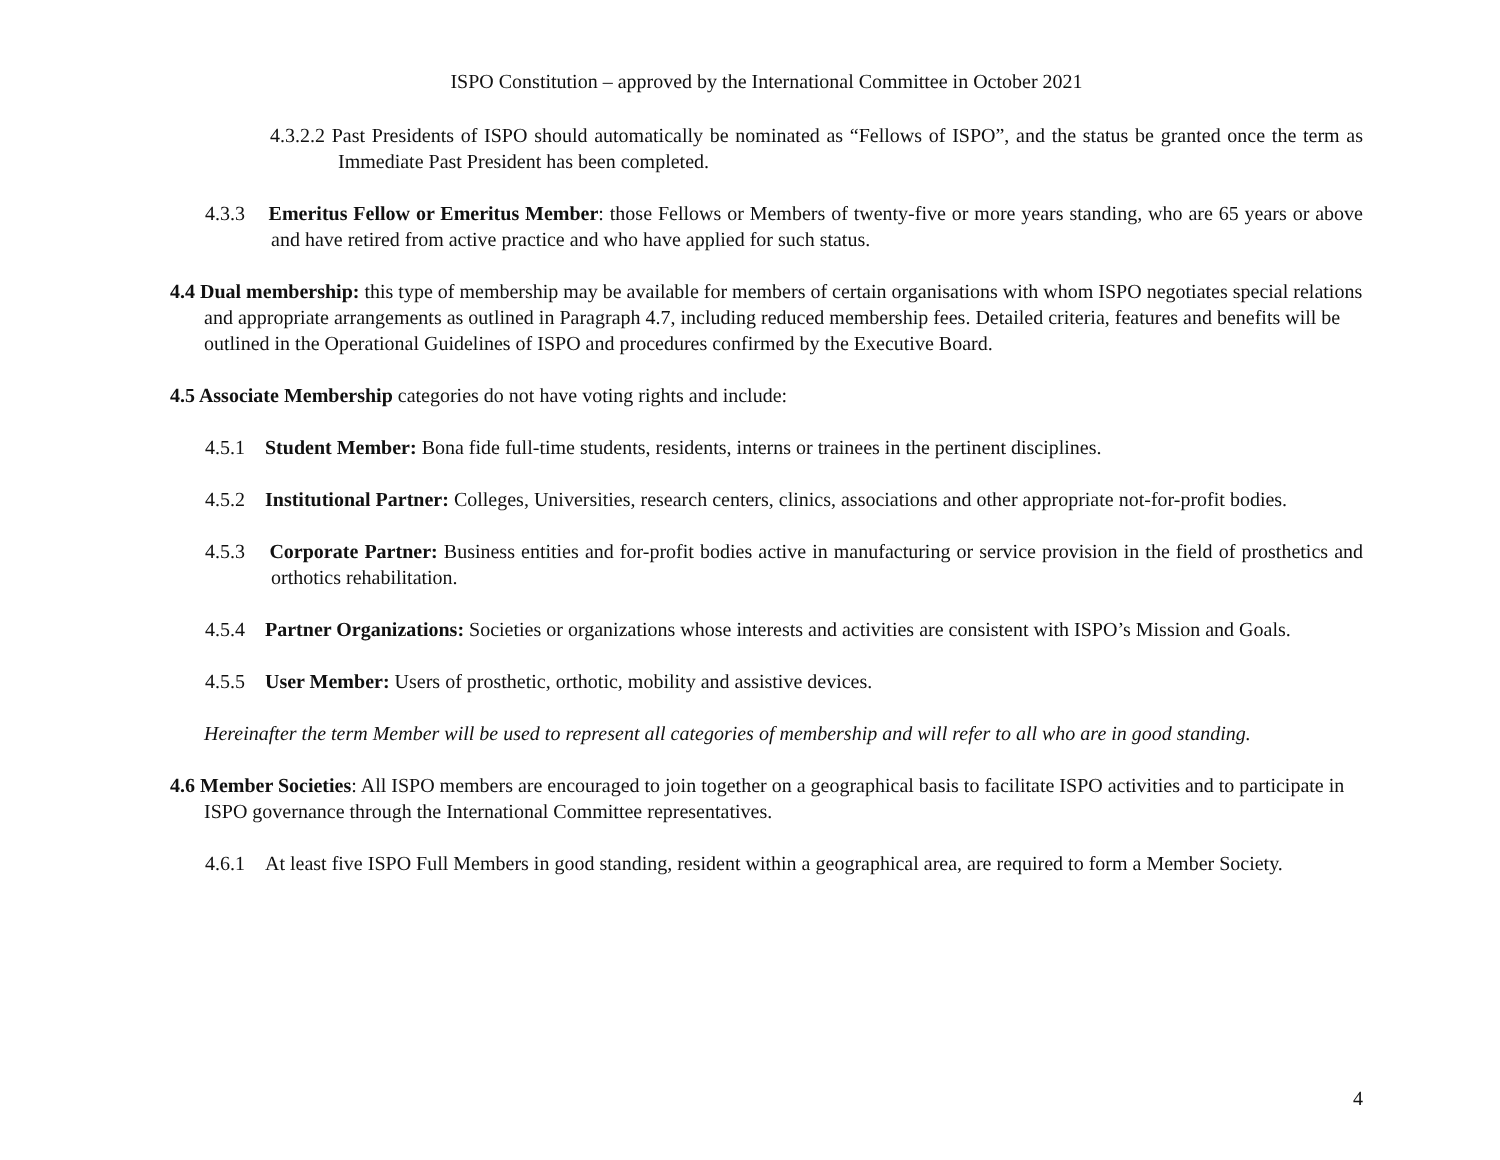ISPO Constitution – approved by the International Committee in October 2021
4.3.2.2 Past Presidents of ISPO should automatically be nominated as “Fellows of ISPO”, and the status be granted once the term as Immediate Past President has been completed.
4.3.3 Emeritus Fellow or Emeritus Member: those Fellows or Members of twenty-five or more years standing, who are 65 years or above and have retired from active practice and who have applied for such status.
4.4 Dual membership: this type of membership may be available for members of certain organisations with whom ISPO negotiates special relations and appropriate arrangements as outlined in Paragraph 4.7, including reduced membership fees. Detailed criteria, features and benefits will be outlined in the Operational Guidelines of ISPO and procedures confirmed by the Executive Board.
4.5 Associate Membership categories do not have voting rights and include:
4.5.1 Student Member: Bona fide full-time students, residents, interns or trainees in the pertinent disciplines.
4.5.2 Institutional Partner: Colleges, Universities, research centers, clinics, associations and other appropriate not-for-profit bodies.
4.5.3 Corporate Partner: Business entities and for-profit bodies active in manufacturing or service provision in the field of prosthetics and orthotics rehabilitation.
4.5.4 Partner Organizations: Societies or organizations whose interests and activities are consistent with ISPO’s Mission and Goals.
4.5.5 User Member: Users of prosthetic, orthotic, mobility and assistive devices.
Hereinafter the term Member will be used to represent all categories of membership and will refer to all who are in good standing.
4.6 Member Societies: All ISPO members are encouraged to join together on a geographical basis to facilitate ISPO activities and to participate in ISPO governance through the International Committee representatives.
4.6.1 At least five ISPO Full Members in good standing, resident within a geographical area, are required to form a Member Society.
4